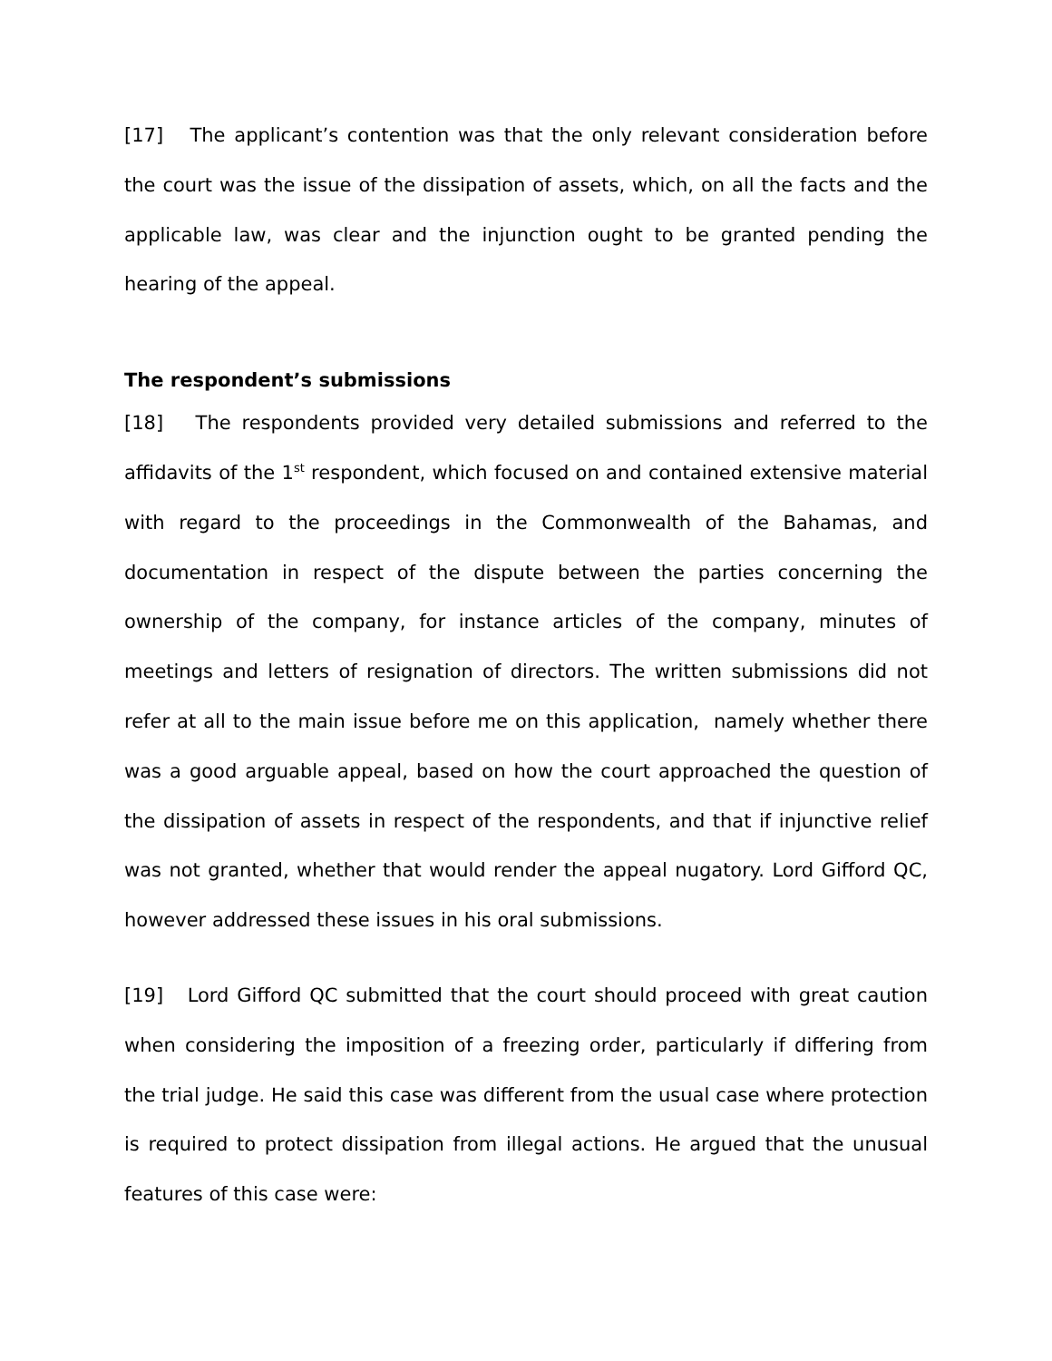[17] The applicant’s contention was that the only relevant consideration before the court was the issue of the dissipation of assets, which, on all the facts and the applicable law, was clear and the injunction ought to be granted pending the hearing of the appeal.
The respondent’s submissions
[18] The respondents provided very detailed submissions and referred to the affidavits of the 1<sup>st</sup> respondent, which focused on and contained extensive material with regard to the proceedings in the Commonwealth of the Bahamas, and documentation in respect of the dispute between the parties concerning the ownership of the company, for instance articles of the company, minutes of meetings and letters of resignation of directors. The written submissions did not refer at all to the main issue before me on this application, namely whether there was a good arguable appeal, based on how the court approached the question of the dissipation of assets in respect of the respondents, and that if injunctive relief was not granted, whether that would render the appeal nugatory. Lord Gifford QC, however addressed these issues in his oral submissions.
[19] Lord Gifford QC submitted that the court should proceed with great caution when considering the imposition of a freezing order, particularly if differing from the trial judge. He said this case was different from the usual case where protection is required to protect dissipation from illegal actions. He argued that the unusual features of this case were: